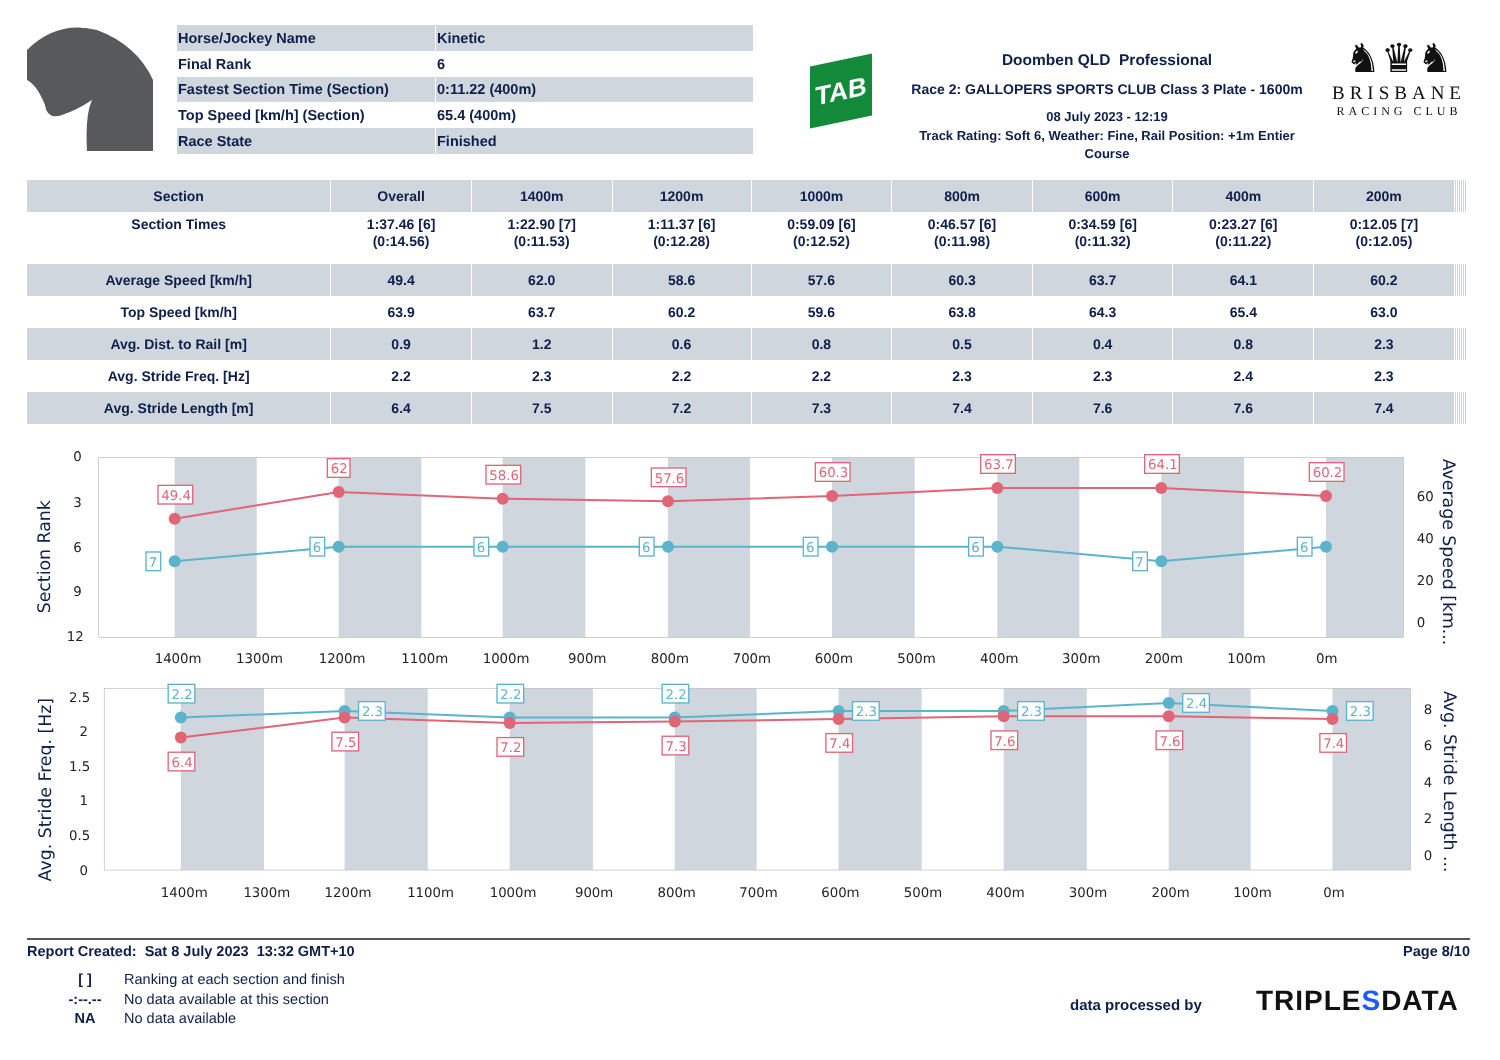| Horse/Jockey Name | Kinetic |
| Final Rank | 6 |
| Fastest Section Time (Section) | 0:11.22 (400m) |
| Top Speed [km/h] (Section) | 65.4 (400m) |
| Race State | Finished |
TAB
Doomben QLD Professional
Race 2: GALLOPERS SPORTS CLUB Class 3 Plate - 1600m
08 July 2023 - 12:19
Track Rating: Soft 6, Weather: Fine, Rail Position: +1m Entier Course
♞♛♞
BRISBANE
RACING CLUB
| Section | Overall | 1400m | 1200m | 1000m | 800m | 600m | 400m | 200m | | | | | | |
| --- | --- | --- | --- | --- | --- | --- | --- | --- | --- | --- | --- | --- | --- | --- |
| Section Times | 1:37.46 [6] (0:14.56) | 1:22.90 [7] (0:11.53) | 1:11.37 [6] (0:12.28) | 0:59.09 [6] (0:12.52) | 0:46.57 [6] (0:11.98) | 0:34.59 [6] (0:11.32) | 0:23.27 [6] (0:11.22) | 0:12.05 [7] (0:12.05) | | | | | | |
| Average Speed [km/h] | 49.4 | 62.0 | 58.6 | 57.6 | 60.3 | 63.7 | 64.1 | 60.2 | | | | | | |
| Top Speed [km/h] | 63.9 | 63.7 | 60.2 | 59.6 | 63.8 | 64.3 | 65.4 | 63.0 | | | | | | |
| Avg. Dist. to Rail [m] | 0.9 | 1.2 | 0.6 | 0.8 | 0.5 | 0.4 | 0.8 | 2.3 | | | | | | |
| Avg. Stride Freq. [Hz] | 2.2 | 2.3 | 2.2 | 2.2 | 2.3 | 2.3 | 2.4 | 2.3 | | | | | | |
| Avg. Stride Length [m] | 6.4 | 7.5 | 7.2 | 7.3 | 7.4 | 7.6 | 7.6 | 7.4 | | | | | | |
0
3
6
9
12
60
40
20
0
1400m
1300m
1200m
1100m
1000m
900m
800m
700m
600m
500m
400m
300m
200m
100m
0m
Section Rank
Average Speed [km...
49.4
62
58.6
57.6
60.3
63.7
64.1
60.2
7
6
6
6
6
6
7
6
2.5
2
1.5
1
0.5
0
8
6
4
2
0
1400m
1300m
1200m
1100m
1000m
900m
800m
700m
600m
500m
400m
300m
200m
100m
0m
Avg. Stride Freq. [Hz]
Avg. Stride Length ...
2.2
2.3
2.2
2.2
2.3
2.3
2.4
2.3
6.4
7.5
7.2
7.3
7.4
7.6
7.6
7.4
Report Created: Sat 8 July 2023 13:32 GMT+10 Page 8/10
[ ] Ranking at each section and finish
-:--.-- No data available at this section
NA No data available
data processed by TRIPLE SDATA